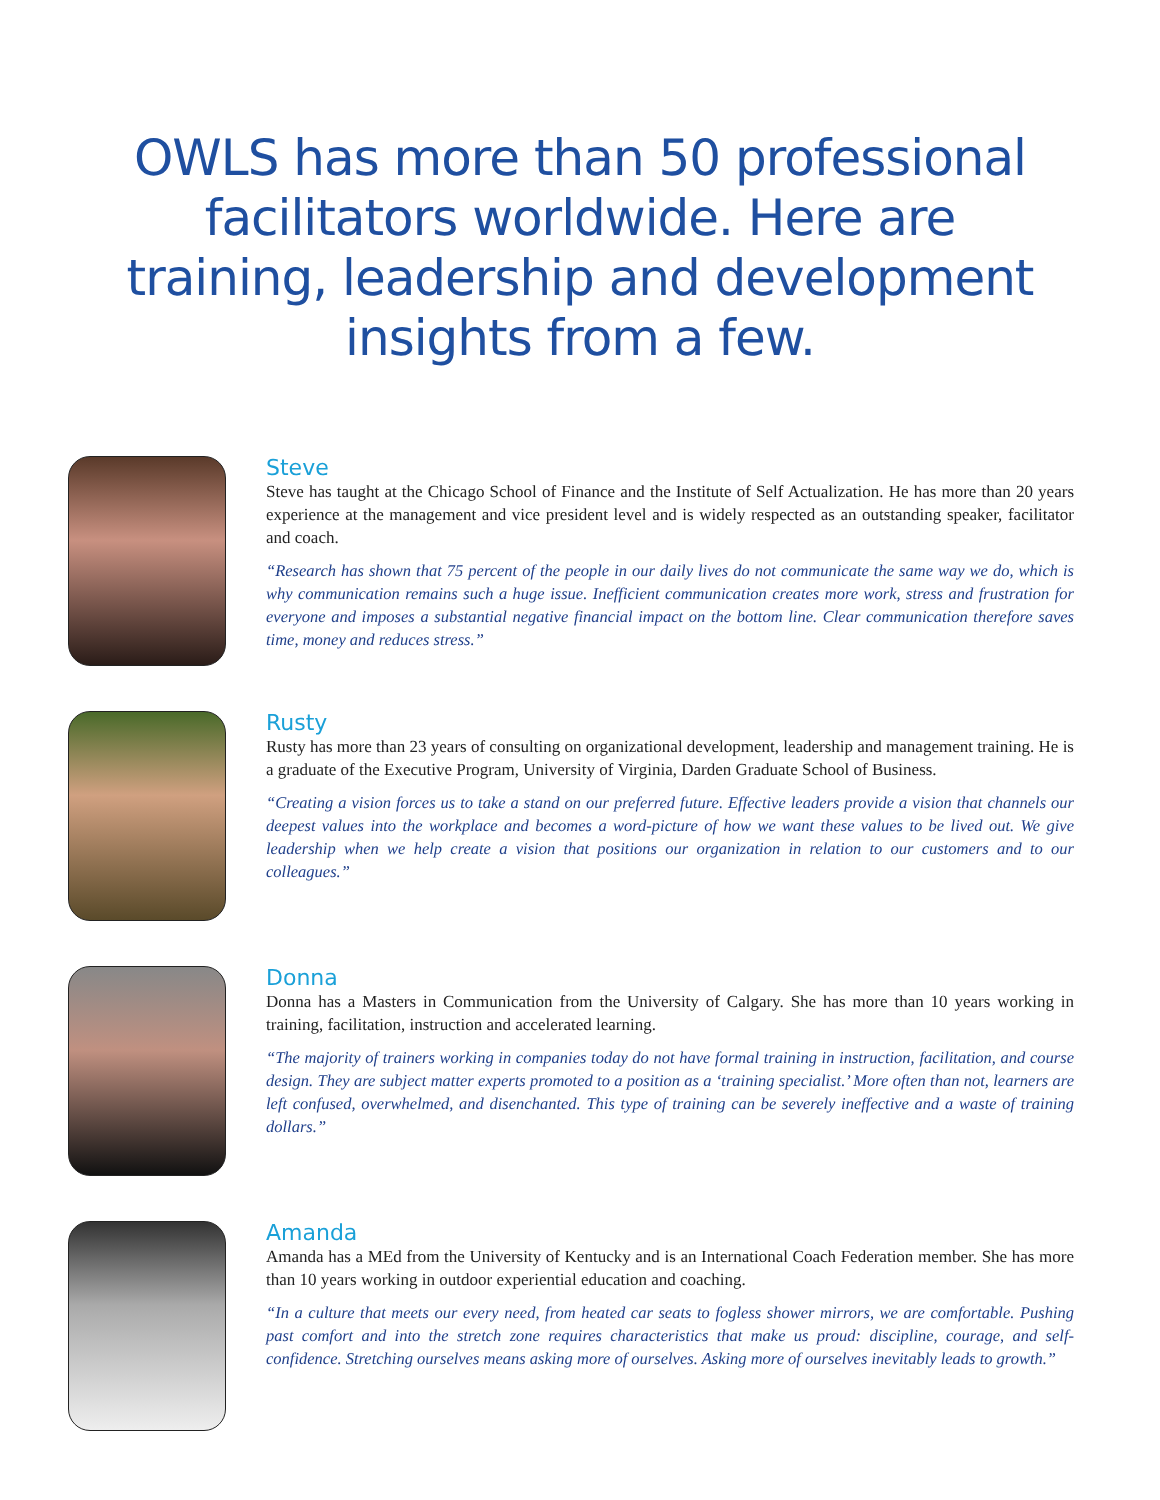OWLS has more than 50 professional facilitators worldwide. Here are training, leadership and development insights from a few.
Steve
Steve has taught at the Chicago School of Finance and the Institute of Self Actualization. He has more than 20 years experience at the management and vice president level and is widely respected as an outstanding speaker, facilitator and coach.
“Research has shown that 75 percent of the people in our daily lives do not communicate the same way we do, which is why communication remains such a huge issue. Inefficient communication creates more work, stress and frustration for everyone and imposes a substantial negative financial impact on the bottom line. Clear communication therefore saves time, money and reduces stress.”
Rusty
Rusty has more than 23 years of consulting on organizational development, leadership and management training. He is a graduate of the Executive Program, University of Virginia, Darden Graduate School of Business.
“Creating a vision forces us to take a stand on our preferred future. Effective leaders provide a vision that channels our deepest values into the workplace and becomes a word-picture of how we want these values to be lived out. We give leadership when we help create a vision that positions our organization in relation to our customers and to our colleagues.”
Donna
Donna has a Masters in Communication from the University of Calgary. She has more than 10 years working in training, facilitation, instruction and accelerated learning.
“The majority of trainers working in companies today do not have formal training in instruction, facilitation, and course design. They are subject matter experts promoted to a position as a ‘training specialist.’ More often than not, learners are left confused, overwhelmed, and disenchanted. This type of training can be severely ineffective and a waste of training dollars.”
Amanda
Amanda has a MEd from the University of Kentucky and is an International Coach Federation member. She has more than 10 years working in outdoor experiential education and coaching.
“In a culture that meets our every need, from heated car seats to fogless shower mirrors, we are comfortable. Pushing past comfort and into the stretch zone requires characteristics that make us proud: discipline, courage, and self-confidence. Stretching ourselves means asking more of ourselves. Asking more of ourselves inevitably leads to growth.”